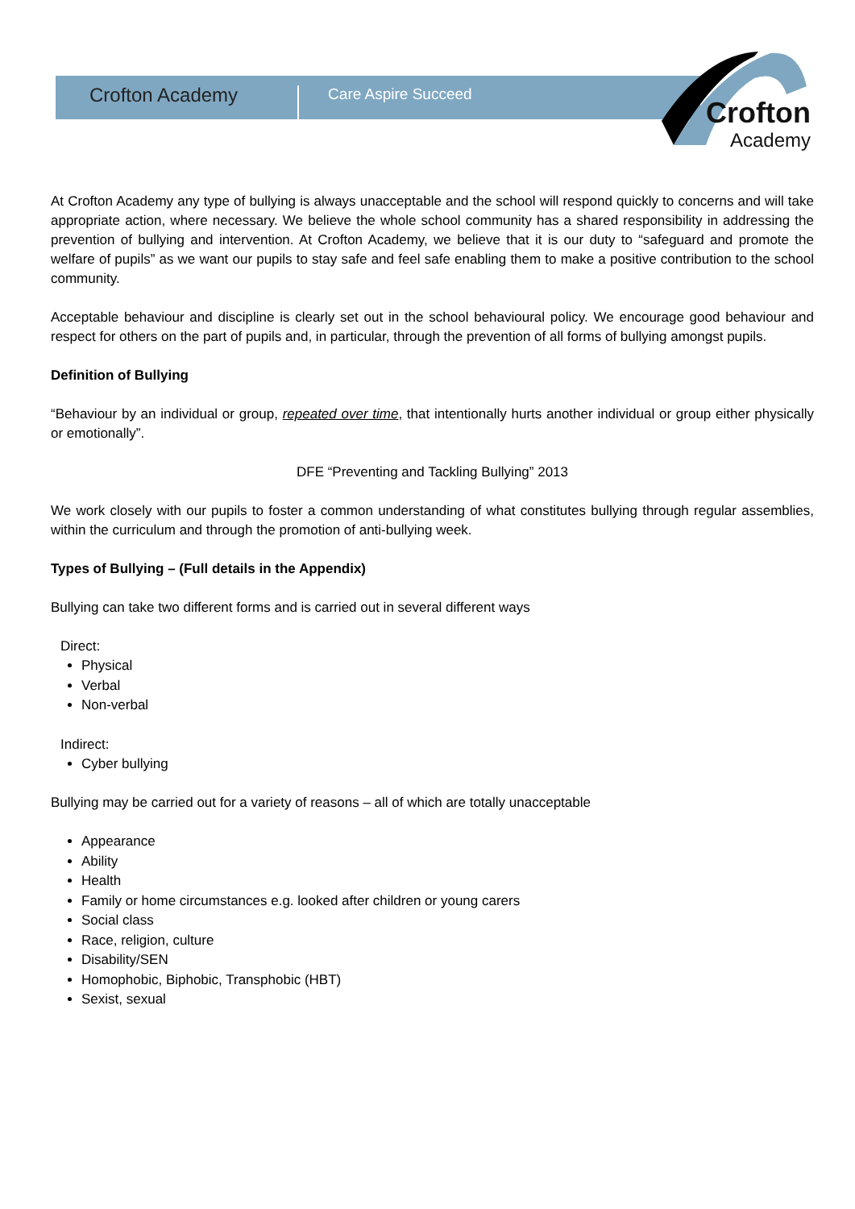Crofton Academy Care Aspire Succeed
Crofton
Academy
At Crofton Academy any type of bullying is always unacceptable and the school will respond quickly to concerns and will take appropriate action, where necessary. We believe the whole school community has a shared responsibility in addressing the prevention of bullying and intervention. At Crofton Academy, we believe that it is our duty to “safeguard and promote the welfare of pupils” as we want our pupils to stay safe and feel safe enabling them to make a positive contribution to the school community.
Acceptable behaviour and discipline is clearly set out in the school behavioural policy. We encourage good behaviour and respect for others on the part of pupils and, in particular, through the prevention of all forms of bullying amongst pupils.
Definition of Bullying
“Behaviour by an individual or group, repeated over time, that intentionally hurts another individual or group either physically or emotionally”.
DFE “Preventing and Tackling Bullying” 2013
We work closely with our pupils to foster a common understanding of what constitutes bullying through regular assemblies, within the curriculum and through the promotion of anti-bullying week.
Types of Bullying – (Full details in the Appendix)
Bullying can take two different forms and is carried out in several different ways
Direct:
Physical
Verbal
Non-verbal
Indirect:
Cyber bullying
Bullying may be carried out for a variety of reasons – all of which are totally unacceptable
Appearance
Ability
Health
Family or home circumstances e.g. looked after children or young carers
Social class
Race, religion, culture
Disability/SEN
Homophobic, Biphobic, Transphobic (HBT)
Sexist, sexual